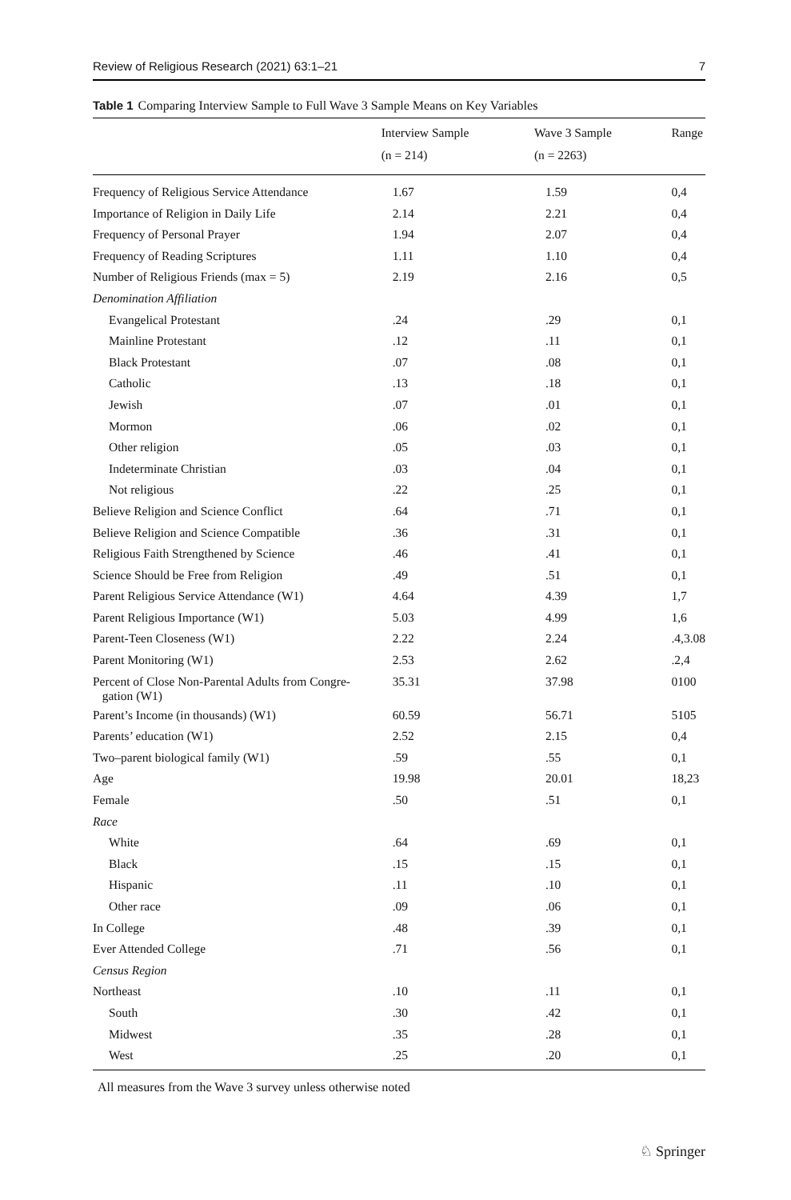Review of Religious Research (2021) 63:1–21 7
Table 1 Comparing Interview Sample to Full Wave 3 Sample Means on Key Variables
| | Interview Sample (n = 214) | Wave 3 Sample (n = 2263) | Range |
| --- | --- | --- | --- |
| Frequency of Religious Service Attendance | 1.67 | 1.59 | 0,4 |
| Importance of Religion in Daily Life | 2.14 | 2.21 | 0,4 |
| Frequency of Personal Prayer | 1.94 | 2.07 | 0,4 |
| Frequency of Reading Scriptures | 1.11 | 1.10 | 0,4 |
| Number of Religious Friends (max = 5) | 2.19 | 2.16 | 0,5 |
| Denomination Affiliation | | | |
| Evangelical Protestant | .24 | .29 | 0,1 |
| Mainline Protestant | .12 | .11 | 0,1 |
| Black Protestant | .07 | .08 | 0,1 |
| Catholic | .13 | .18 | 0,1 |
| Jewish | .07 | .01 | 0,1 |
| Mormon | .06 | .02 | 0,1 |
| Other religion | .05 | .03 | 0,1 |
| Indeterminate Christian | .03 | .04 | 0,1 |
| Not religious | .22 | .25 | 0,1 |
| Believe Religion and Science Conflict | .64 | .71 | 0,1 |
| Believe Religion and Science Compatible | .36 | .31 | 0,1 |
| Religious Faith Strengthened by Science | .46 | .41 | 0,1 |
| Science Should be Free from Religion | .49 | .51 | 0,1 |
| Parent Religious Service Attendance (W1) | 4.64 | 4.39 | 1,7 |
| Parent Religious Importance (W1) | 5.03 | 4.99 | 1,6 |
| Parent-Teen Closeness (W1) | 2.22 | 2.24 | .4,3.08 |
| Parent Monitoring (W1) | 2.53 | 2.62 | .2,4 |
| Percent of Close Non-Parental Adults from Congre- gation (W1) | 35.31 | 37.98 | 0100 |
| Parent’s Income (in thousands) (W1) | 60.59 | 56.71 | 5105 |
| Parents’ education (W1) | 2.52 | 2.15 | 0,4 |
| Two–parent biological family (W1) | .59 | .55 | 0,1 |
| Age | 19.98 | 20.01 | 18,23 |
| Female | .50 | .51 | 0,1 |
| Race | | | |
| White | .64 | .69 | 0,1 |
| Black | .15 | .15 | 0,1 |
| Hispanic | .11 | .10 | 0,1 |
| Other race | .09 | .06 | 0,1 |
| In College | .48 | .39 | 0,1 |
| Ever Attended College | .71 | .56 | 0,1 |
| Census Region | | | |
| Northeast | .10 | .11 | 0,1 |
| South | .30 | .42 | 0,1 |
| Midwest | .35 | .28 | 0,1 |
| West | .25 | .20 | 0,1 |
All measures from the Wave 3 survey unless otherwise noted
♘ Springer